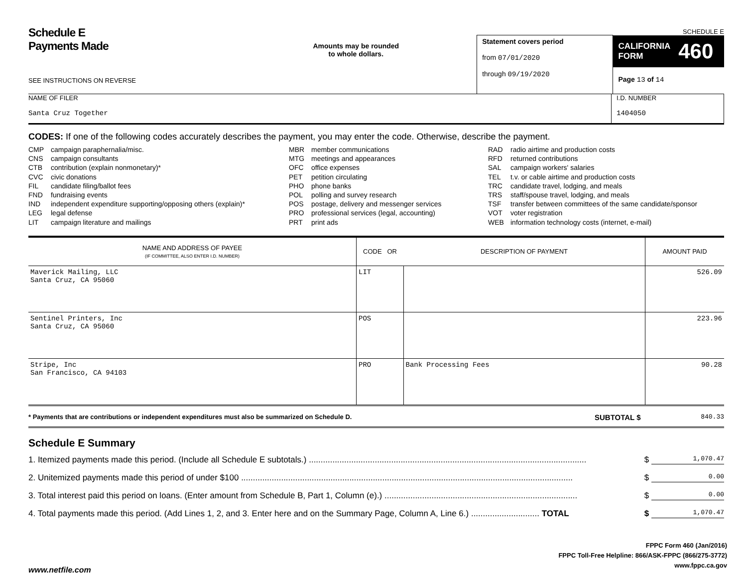Schedule E
Payments Made
SEE INSTRUCTIONS ON REVERSE
Amounts may be rounded
to whole dollars.
Statement covers period
from 07/01/2020
through 09/19/2020
SCHEDULE E
CALIFORNIA
FORM 460
Page 13 of 14
NAME OF FILER
Santa Cruz Together
I.D. NUMBER
1404050
CODES: If one of the following codes accurately describes the payment, you may enter the code. Otherwise, describe the payment.
CMP campaign paraphernalia/misc.
CNS campaign consultants
CTB contribution (explain nonmonetary)*
CVC civic donations
FIL candidate filing/ballot fees
FND fundraising events
IND independent expenditure supporting/opposing others (explain)*
LEG legal defense
LIT campaign literature and mailings
MBR member communications
MTG meetings and appearances
OFC office expenses
PET petition circulating
PHO phone banks
POL polling and survey research
POS postage, delivery and messenger services
PRO professional services (legal, accounting)
PRT print ads
RAD radio airtime and production costs
RFD returned contributions
SAL campaign workers' salaries
TEL t.v. or cable airtime and production costs
TRC candidate travel, lodging, and meals
TRS staff/spouse travel, lodging, and meals
TSF transfer between committees of the same candidate/sponsor
VOT voter registration
WEB information technology costs (internet, e-mail)
| NAME AND ADDRESS OF PAYEE (IF COMMITTEE, ALSO ENTER I.D. NUMBER) | CODE OR | DESCRIPTION OF PAYMENT | AMOUNT PAID |
| --- | --- | --- | --- |
| Maverick Mailing, LLC Santa Cruz, CA 95060 | LIT | | 526.09 |
| Sentinel Printers, Inc Santa Cruz, CA 95060 | POS | | 223.96 |
| Stripe, Inc San Francisco, CA 94103 | PRO | Bank Processing Fees | 90.28 |
* Payments that are contributions or independent expenditures must also be summarized on Schedule D.
SUBTOTAL $
840.33
Schedule E Summary
1. Itemized payments made this period. (Include all Schedule E subtotals.) ...................................................................................................................... $ 1,070.47
2. Unitemized payments made this period of under $100 ............................................................................................................................................. $ 0.00
3. Total interest paid this period on loans. (Enter amount from Schedule B, Part 1, Column (e).) .................................................................................. $ 0.00
4. Total payments made this period. (Add Lines 1, 2, and 3. Enter here and on the Summary Page, Column A, Line 6.) ............................. TOTAL $ 1,070.47
FPPC Form 460 (Jan/2016)
FPPC Toll-Free Helpline: 866/ASK-FPPC (866/275-3772)
www.fppc.ca.gov
www.netfile.com